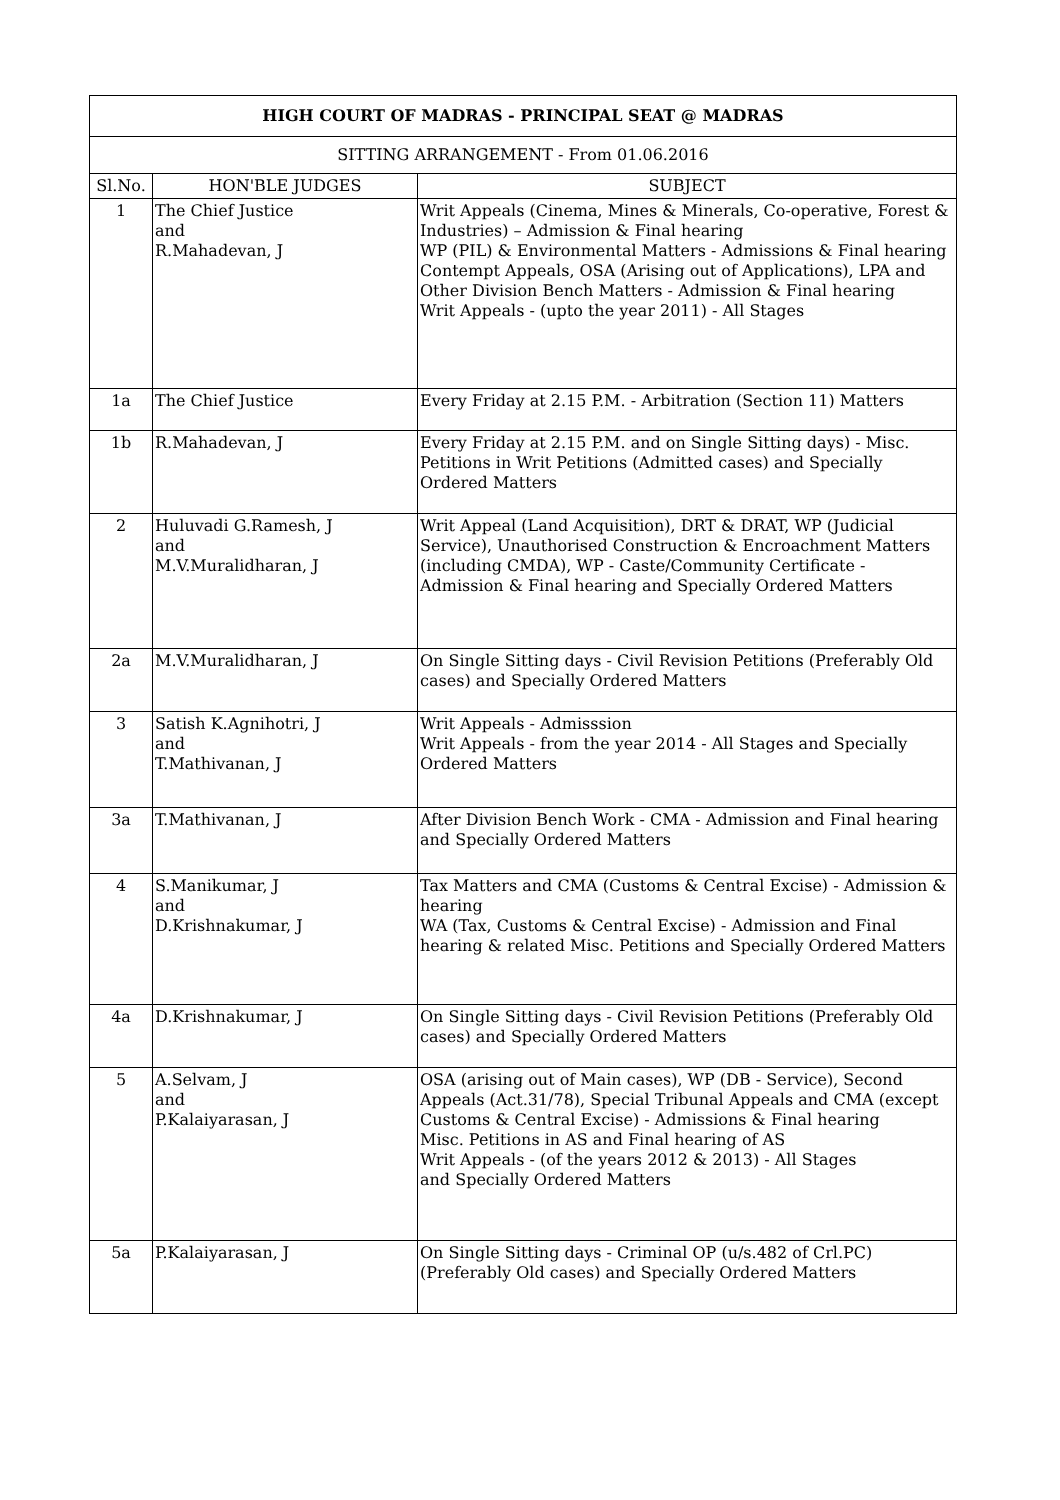| HIGH COURT OF MADRAS - PRINCIPAL SEAT @ MADRAS | | |
| --- | --- | --- |
| SITTING ARRANGEMENT - From 01.06.2016 | | |
| Sl.No. | HON'BLE JUDGES | SUBJECT |
| 1 | The Chief Justice and R.Mahadevan, J | Writ Appeals (Cinema, Mines & Minerals, Co-operative, Forest & Industries) – Admission & Final hearing WP (PIL) & Environmental Matters - Admissions & Final hearing Contempt Appeals, OSA (Arising out of Applications), LPA and Other Division Bench Matters - Admission & Final hearing Writ Appeals - (upto the year 2011) - All Stages |
| 1a | The Chief Justice | Every Friday at 2.15 P.M. - Arbitration (Section 11) Matters |
| 1b | R.Mahadevan, J | Every Friday at 2.15 P.M. and on Single Sitting days) - Misc. Petitions in Writ Petitions (Admitted cases) and Specially Ordered Matters |
| 2 | Huluvadi G.Ramesh, J and M.V.Muralidharan, J | Writ Appeal (Land Acquisition), DRT & DRAT, WP (Judicial Service), Unauthorised Construction & Encroachment Matters (including CMDA), WP - Caste/Community Certificate - Admission & Final hearing and Specially Ordered Matters |
| 2a | M.V.Muralidharan, J | On Single Sitting days - Civil Revision Petitions (Preferably Old cases) and Specially Ordered Matters |
| 3 | Satish K.Agnihotri, J and T.Mathivanan, J | Writ Appeals - Admisssion Writ Appeals - from the year 2014 - All Stages and Specially Ordered Matters |
| 3a | T.Mathivanan, J | After Division Bench Work - CMA - Admission and Final hearing and Specially Ordered Matters |
| 4 | S.Manikumar, J and D.Krishnakumar, J | Tax Matters and CMA (Customs & Central Excise) - Admission & hearing WA (Tax, Customs & Central Excise) - Admission and Final hearing & related Misc. Petitions and Specially Ordered Matters |
| 4a | D.Krishnakumar, J | On Single Sitting days - Civil Revision Petitions (Preferably Old cases) and Specially Ordered Matters |
| 5 | A.Selvam, J and P.Kalaiyarasan, J | OSA (arising out of Main cases), WP (DB - Service), Second Appeals (Act.31/78), Special Tribunal Appeals and CMA (except Customs & Central Excise) - Admissions & Final hearing Misc. Petitions in AS and Final hearing of AS Writ Appeals - (of the years 2012 & 2013) - All Stages and Specially Ordered Matters |
| 5a | P.Kalaiyarasan, J | On Single Sitting days - Criminal OP (u/s.482 of Crl.PC) (Preferably Old cases) and Specially Ordered Matters |